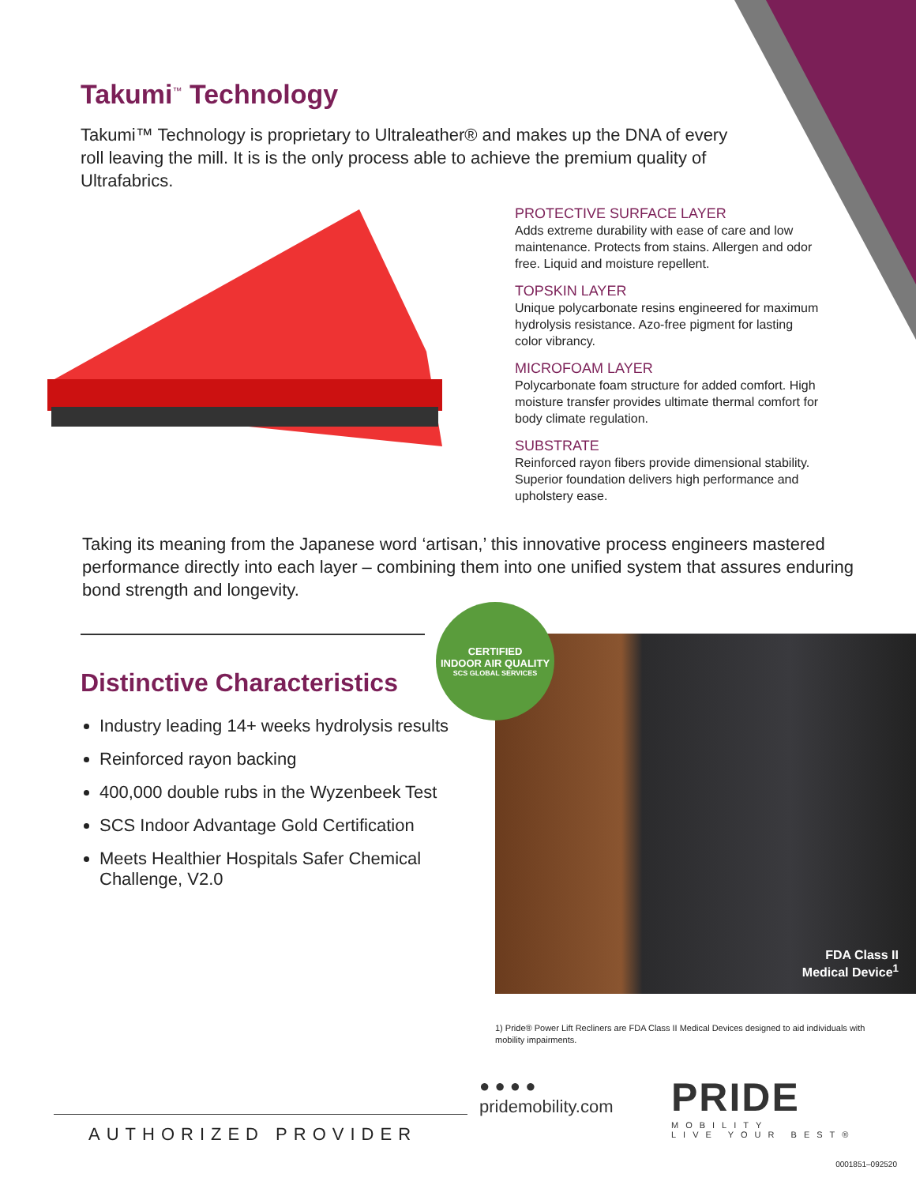Takumi<sup>™</sup> Technology
Takumi™ Technology is proprietary to Ultraleather® and makes up the DNA of every roll leaving the mill. It is is the only process able to achieve the premium quality of Ultrafabrics.
PROTECTIVE SURFACE LAYER
Adds extreme durability with ease of care and low maintenance. Protects from stains. Allergen and odor free. Liquid and moisture repellent.
TOPSKIN LAYER
Unique polycarbonate resins engineered for maximum hydrolysis resistance. Azo-free pigment for lasting color vibrancy.
MICROFOAM LAYER
Polycarbonate foam structure for added comfort. High moisture transfer provides ultimate thermal comfort for body climate regulation.
SUBSTRATE
Reinforced rayon fibers provide dimensional stability. Superior foundation delivers high performance and upholstery ease.
Taking its meaning from the Japanese word ‘artisan,’ this innovative process engineers mastered performance directly into each layer – combining them into one unified system that assures enduring bond strength and longevity.
Distinctive Characteristics
Industry leading 14+ weeks hydrolysis results
Reinforced rayon backing
400,000 double rubs in the Wyzenbeek Test
SCS Indoor Advantage Gold Certification
Meets Healthier Hospitals Safer Chemical Challenge, V2.0
FDA Class II
Medical Device<sup>1</sup>
CERTIFIED
INDOOR AIR QUALITY
SCS GLOBAL SERVICES
1) Pride® Power Lift Recliners are FDA Class II Medical Devices designed to aid individuals with mobility impairments.
● ● ● ●
pridemobility.com
PRIDE
MOBILITY
LIVE YOUR BEST®
AUTHORIZED PROVIDER
0001851–092520